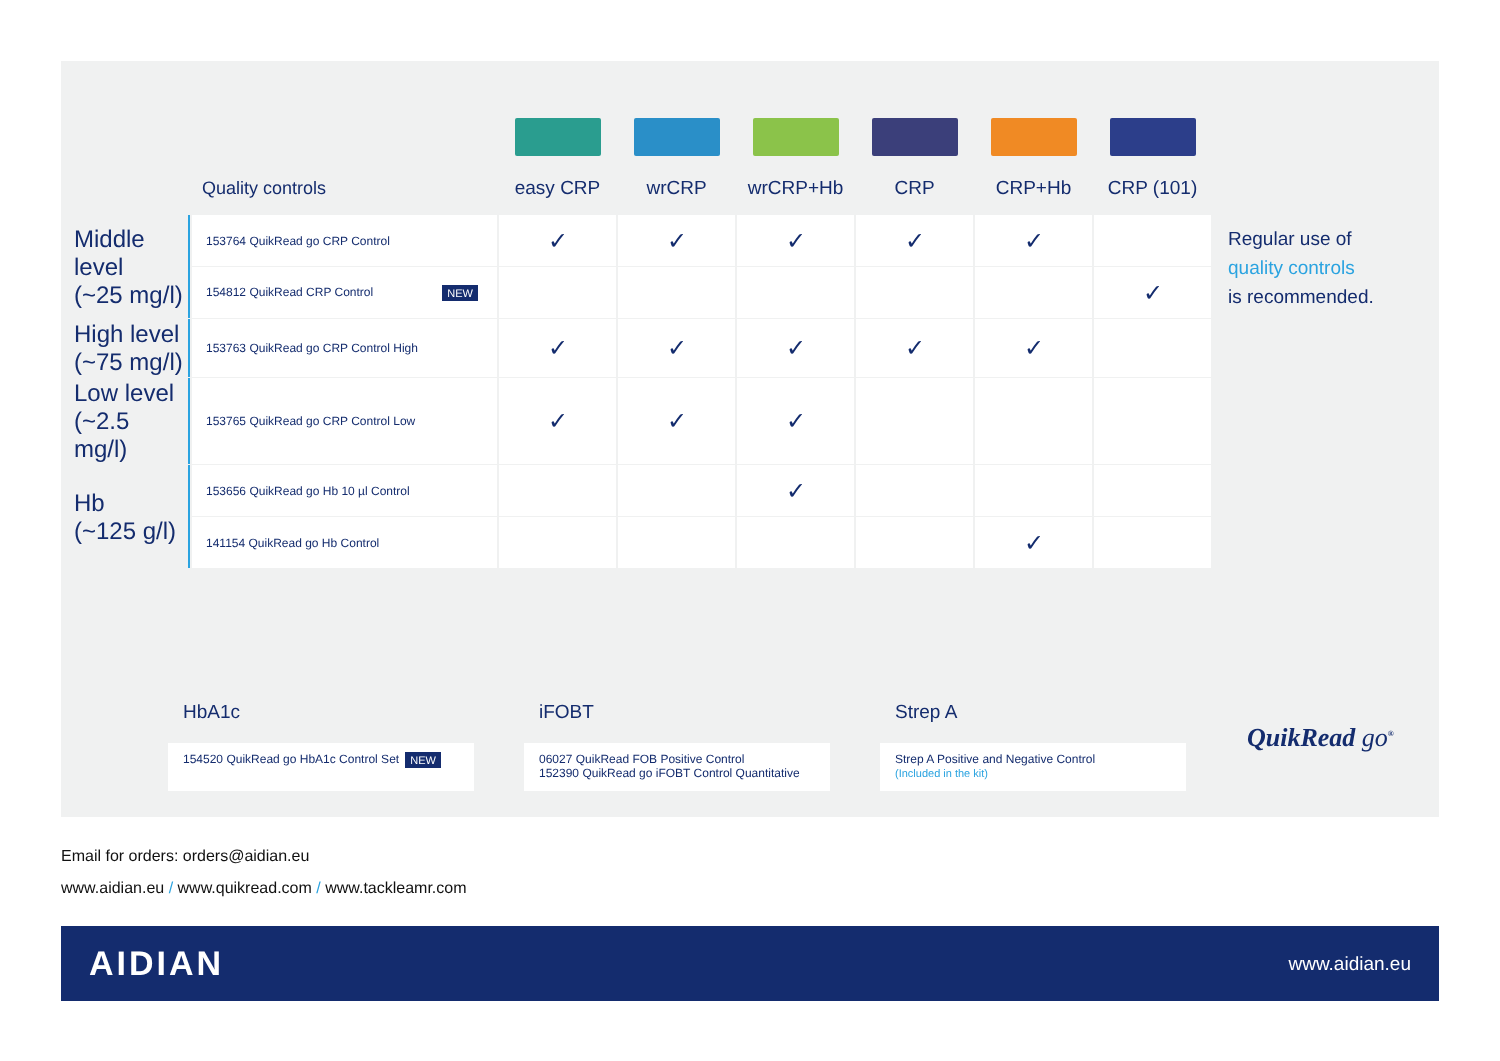| | Quality controls | easy CRP | wrCRP | wrCRP+Hb | CRP | CRP+Hb | CRP (101) |
| --- | --- | --- | --- | --- | --- | --- | --- |
| Middle level (~25 mg/l) | 153764 QuikRead go CRP Control | ✓ | ✓ | ✓ | ✓ | ✓ | |
| | 154812 QuikRead CRP Control NEW | | | | | | ✓ |
| High level (~75 mg/l) | 153763 QuikRead go CRP Control High | ✓ | ✓ | ✓ | ✓ | ✓ | |
| Low level (~2.5 mg/l) | 153765 QuikRead go CRP Control Low | ✓ | ✓ | ✓ | | | |
| Hb (~125 g/l) | 153656 QuikRead go Hb 10 µl Control | | | ✓ | | | |
| | 141154 QuikRead go Hb Control | | | | | ✓ | |
Regular use of
quality controls
is recommended.
HbA1c
154520 QuikRead go HbA1c Control Set NEW
iFOBT
06027 QuikRead FOB Positive Control
152390 QuikRead go iFOBT Control Quantitative
Strep A
Strep A Positive and Negative Control
(Included in the kit)
QuikRead go<sup>®</sup>
Email for orders: orders@aidian.eu
www.aidian.eu / www.quikread.com / www.tackleamr.com
AIDIAN www.aidian.eu